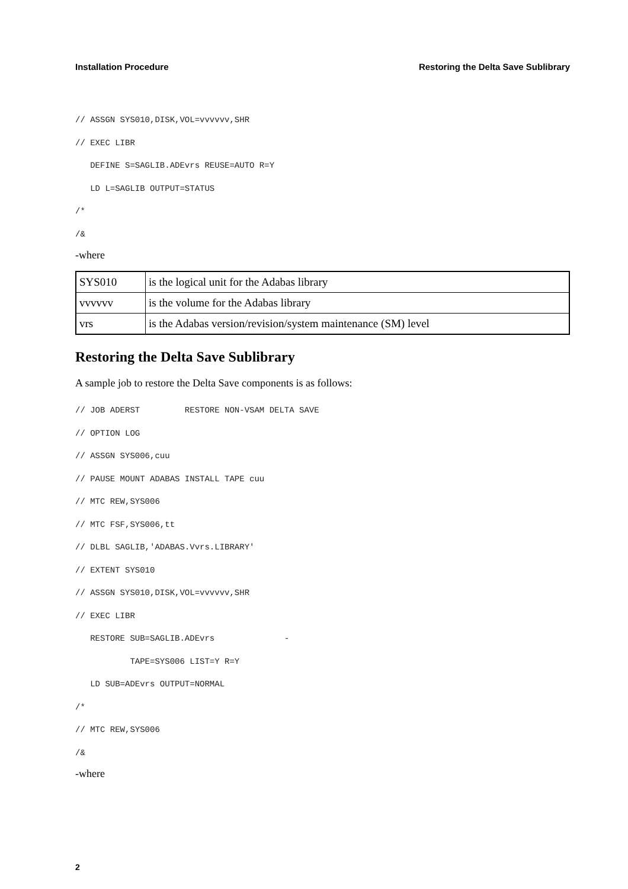Installation Procedure Restoring the Delta Save Sublibrary
// ASSGN SYS010,DISK,VOL=vvvvvv,SHR
// EXEC LIBR
   DEFINE S=SAGLIB.ADEvrs REUSE=AUTO R=Y
   LD L=SAGLIB OUTPUT=STATUS
/*
/&
-where
| SYS010 | is the logical unit for the Adabas library |
| vvvvvv | is the volume for the Adabas library |
| vrs | is the Adabas version/revision/system maintenance (SM) level |
Restoring the Delta Save Sublibrary
A sample job to restore the Delta Save components is as follows:
// JOB ADERST         RESTORE NON-VSAM DELTA SAVE
// OPTION LOG
// ASSGN SYS006,cuu
// PAUSE MOUNT ADABAS INSTALL TAPE cuu
// MTC REW,SYS006
// MTC FSF,SYS006,tt
// DLBL SAGLIB,'ADABAS.Vvrs.LIBRARY'
// EXTENT SYS010
// ASSGN SYS010,DISK,VOL=vvvvvv,SHR
// EXEC LIBR
   RESTORE SUB=SAGLIB.ADEvrs              -
           TAPE=SYS006 LIST=Y R=Y
   LD SUB=ADEvrs OUTPUT=NORMAL
/*
// MTC REW,SYS006
/&
-where
2